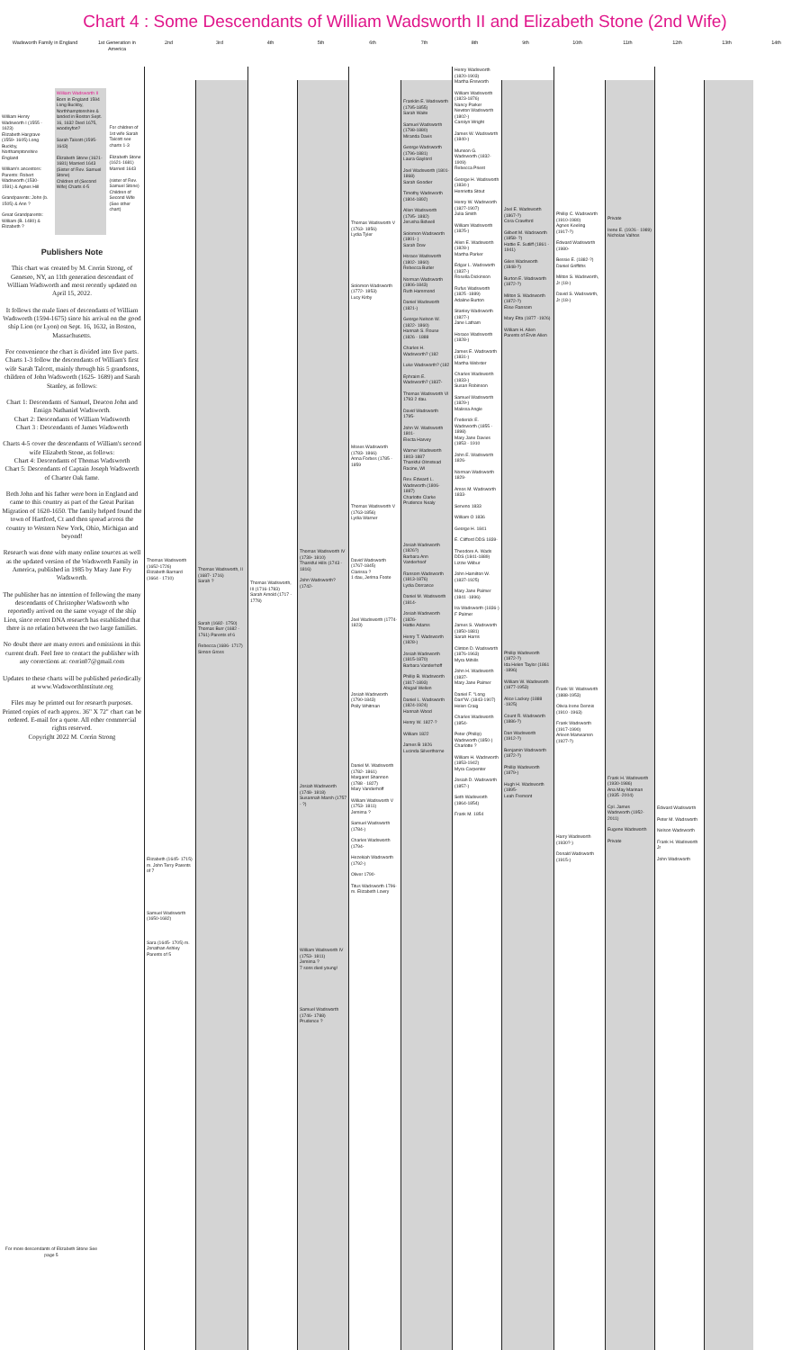Chart 4 : Some Descendants of William Wadsworth II and Elizabeth Stone (2nd Wife)
Wadsworth Family in England 1st Generation in America
2nd 3rd 4th 5th 6th 7th 8th 9th 10th 11th 12th 13th 14th
William Henry Wadsworth I (1555 - 1623)
Elizabeth Hargrave (1559- 1605) Long Buckby, Northamptonshire England
William's ancestors: Parents: Robert Wadsworth (1530- 1591) & Agnes Hill
Grandparents: John (b. 1505) & Ann ?
Great Grandparents: William (B. 1480) & Elizabeth ?
William Wadsworth II
Born in England 1594 Long Buckby, Northhamptonshire & landed in Boston Sept. 16, 1632 Died 1675, woodsyfon?
Sarah Talcott (1595- 1643)
Elizabeth Stone (1621-1681) Married 1643 (Sister of Rev. Samuel Stone)
Children of (Second Wife) Charts 4-5
For children of 1st wife Sarah Talcott see charts 1-3
Elizabeth Stone (1621-1681) Married 1643
(sister of Rev. Samuel Stone) Children of Second Wife (See other chart)
Publishers Note
This chart was created by M. Corrin Strong, of Geneseo, NY, an 11th generation descendant of William Wadsworth and most recently updated on April 15, 2022.
It follows the male lines of descendants of William Wadsworth (1594-1675) since his arrival on the good ship Lion (or Lyon) on Sept. 16, 1632, in Boston, Massachusetts.
For convenience the chart is divided into five parts. Charts 1-3 follow the descendants of William's first wife Sarah Talcott, mainly through his 5 grandsons, children of John Wadsworth (1625- 1689) and Sarah Stanley, as follows:
Chart 1: Descendants of Samuel, Deacon John and Ensign Nathaniel Wadsworth.
Chart 2: Descendants of William Wadsworth
Chart 3 : Descendants of James Wadsworth
Charts 4-5 cover the descendants of William's second wife Elizabeth Stone, as follows:
Chart 4: Descendants of Thomas Wadsworth
Chart 5: Descendants of Captain Joseph Wadsworth of Charter Oak fame.
Both John and his father were born in England and came to this country as part of the Great Puritan Migration of 1620-1650. The family helped found the town of Hartford, Ct and then spread across the country to Western New York, Ohio, Michigan and beyond!
Research was done with many online sources as well as the updated version of the Wadsworth Family in America, published in 1985 by Mary Jane Fry Wadsworth.
The publisher has no intention of following the many descendants of Christopher Wadsworth who reportedly arrived on the same voyage of the ship Lion, since recent DNA research has established that there is no relation between the two large families.
No doubt there are many errors and omissions in this current draft. Feel free to contact the publisher with any corrections at: corrin07@gmail.com
Updates to these charts will be published periodically at www.WadsworthInstitute.org
Files may be printed out for research purposes. Printed copies of each approx. 36" X 72" chart can be ordered. E-mail for a quote. All other commercial rights reserved.
Copyright 2022 M. Corrin Strong
For more descendants of Elizabeth Stone See page 5
Thomas Wadsworth (1652-1726)
Elizabeth Barnard (1664 - 1710)
Elizabeth (1645- 1715) m. John Terry Parents of 7
Samuel Wadsworth (1650-1682)
Sara (1645- 1705) m. Jonathan Ashley Parents of 5
Thomas Wadsworth, II (1687- 1716)
Sarah ?
Sarah (1682- 1750) Thomas Burr (1682 - 1761) Parents of 6
Rebecca (1686- 1717) Simon Gross
Thomas Wadsworth, III (1716-1783)
Sarah Arnold (1717 - 1778)
Thomas Wadsworth IV (1739- 1810)
Thankful Hills (1743 - 1816)
John Wadsworth? (1742-
Josiah Wadsworth (1748- 1818)
Susannah Marsh (1757 - ?)
William Wadsworth IV (1753- 1811)
Jemima ?
7 sons died young!
Samuel Wadsworth (1746- 1788)
Prudence ?
Thomas Wadsworth V (1763- 1856)
Lydia Tyler
Solomon Wadsworth (1772- 1853)
Lucy Kirby
Moses Wadsworth (1783- 1866)
Anna Forbes (1785 - 1859
Thomas Wadsworth V (1763-1856)
Lydia Warner
David Wadsworth (1767-1845)
Clarissa ?
1 dau, Jerlma Foote
Joel Wadsworth (1774- 1823)
Josiah Wadsworth (1790-1843)
Polly Whitman
Daniel M. Wadsworth (1782- 1861)
Margaret Shannon (1788 - 1827)
Mary Vanderhoff
William Wadsworth V (1753- 1811)
Jemima ?
Samuel Wadsworth (1784-)
Charles Wadsworth (1794-
Hezekiah Wadsworth (1792-)
Oliver 1790-
Titus Wadsworth 1796-
m. Elizabeth Lowry
Franklin E. Wadsworth (1795-1855)
Sarah Waite
Samuel Wadsworth (1798-1880)
Miranda Davis
George Wadsworth (1796-1881)
Laura Gaylord
Joel Wadsworth (1801-1868)
Sarah Goodier
Timothy Wadsworth (1804-1892)
Allen Wadsworth (1795- 1882)
Jerusha Bidwell
Solomon Wadsworth (1801- )
Sarah Dow
Horace Wadsworth (1802- 1860)
Rebecca Butler
Norman Wadsworth (1806-1843)
Ruth Hammond
Daniel Wadsworth (1821-)
George Nelson W. (1822- 1860)
Hannah S. Rouse (1826 - 1888
Charles H. Wadsworth? (182
Luke Wadsworth? (182
Ephraim E. Wadsworth? (1837-
Thomas Wadsworth VI 1793 2 dau.
David Wadsworth 1795-
John W. Wadsworth 1801-
Electa Harvey
Warner Wadsworth 1803-1887
Thankful Olmstead Racine, WI
Rev. Edward L. Wadsworth (1806-1887)
Charlotte Clarke
Prudence Nealy
Josiah Wadsworth (1826?)
Barbara Ann Vanderhoof
Ransom Wadsworth (1813-1876)
Lydia Dorrance
Daniel M. Wadsworth (1814-
Josiah Wadsworth (1826-
Hattie Adams
Henry T. Wadsworth (1828-)
Josiah Wadsworth (1815-1870)
Barbara Vanderhoff
Phillip B. Wadsworth (1817-1893)
Abigail Wellen
Daniel L. Wadsworth (1824-1924)
Hannah Wood
Henry W. 1827-?
William 1822
James B 1826
Lucinda Silverthorne
Henry Wadsworth (1820-1903)
Martha Ensworth
William Wadsworth (1823-1876)
Nancy Parker
Newton Wadsworth (1802-)
Carolyn Wright
James W. Wadsworth (1840-)
Munson G. Wadsworth (1832- 1909)
Rebecca Priest
George H. Wadsworth (1834-)
Henrietta Stout
Henry W. Wadsworth (1827-1907)
Julia Smith
William Wadsworth (1825-)
Allen E. Wadsworth (1828-)
Martha Parker
Edgar L. Wadsworth (1837-)
Rosella Dickinson
Rufus Wadsworth (1825 -1889)
Adaline Burton
Stanley Wadsworth (1827-)
Jane Latham
Horace Wadsworth (1828-)
James E. Wadsworth (1831-)
Martha Webster
Charles Wadsworth (1833-)
Susan Robinson
Samuel Wadsworth (1829-)
Malissa Angle
Frederick E. Wadsworth (1855 - 1898)
Mary Jane Davies (1853 - 1910
John E. Wadsworth 1826-
Norman Wadsworth 1829-
Amos M. Wadsworth 1833-
Seneno 1833
William O 1836
George H. 1841
E. Clifford DDS 1839-
Theodore A. Wads DDS (1841-1889)
Lizzie Wilbur
John Hamilton W. (1837-1925)
Mary Jane Palmer (1841 -1896)
Ira Wadsworth (1836-)
F Palmer
James S. Wadsworth (1850-1881)
Sarah Harris
Clinton D. Wadsworth (1876-1963)
Myra Mihills
John H. Wadsworth (1837-
Mary Jane Palmer
Daniel F. "Long Dan"W. (1843-1907)
Helen Craig
Charles Wadsworth (1854-
Peter (Phillip) Wadsworth (1850-)
Charlotte ?
William H. Wadsworth (1853-1942)
Myra Carpenter
Josiah D. Wadsworth (1857-)
Seth Wadsworth (1864-1854)
Frank M. 1854
Joel E. Wadsworth (1867-?)
Cora Crawford
Gilbert M. Wadsworth (1858- ?)
Hattie E. Sutliff (1861 - 1941)
Giles Wadsworth (1848-?)
Burton E. Wadsworth (1872-?)
Milton S. Wadsworth (1872-?)
Elise Ransom
Mary Etta (1877 -1926)
William H. Allen Parents of Ervin Allen
Phillip Wadsworth (1872-?)
Ida Helen Taylor (1861 -1896)
William W. Wadsworth (1877-1953)
Alice Lackey (1888 -1925)
Count R. Wadsworth (1886-?)
Dan Wadsworth (1912-?)
Benjamin Wadsworth (1872-?)
Phillip Wadsworth (1879-)
Hugh H. Wadsworth (1895-
Leah Fremont
Phillip C. Wadsworth (1910-1980)
Agnes Keeling (1917-?)
Edward Wadsworth (1980-
Bessie E. (1882-?)
Daniel Griffiths
Milton S. Wadsworth, Jr (18-)
David S. Wadsworth, Jr (18-)
Frank W. Wadsworth (1888-1953)
Olivia Irene Dennis (1910 -1963)
Frank Wadsworth (1917-1990)
Arleen Manwarren (1927-?)
Harry Wadsworth (1930?-)
Donald Wadsworth (1915-)
Private
Irene E. (1926 - 1989)
Nicholas Valhos
Frank H. Wadsworth (1930-1986)
Ana May Marinan (1935 -2004)
Cpl. James Wadsworth (1952-2011)
Eugene Wadsworth
Private
Edward Wadsworth
Peter M. Wadsworth
Nelson Wadsworth
Frank H. Wadsworth Jr
John Wadsworth